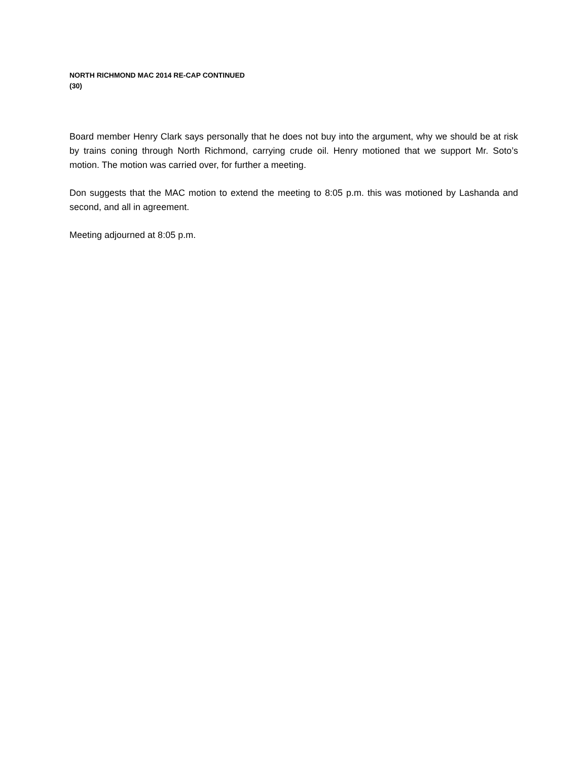NORTH RICHMOND MAC 2014 RE-CAP CONTINUED
(30)
Board member Henry Clark says personally that he does not buy into the argument, why we should be at risk by trains coning through North Richmond, carrying crude oil. Henry motioned that we support Mr. Soto’s motion. The motion was carried over, for further a meeting.
Don suggests that the MAC motion to extend the meeting to 8:05 p.m. this was motioned by Lashanda and second, and all in agreement.
Meeting adjourned at 8:05 p.m.